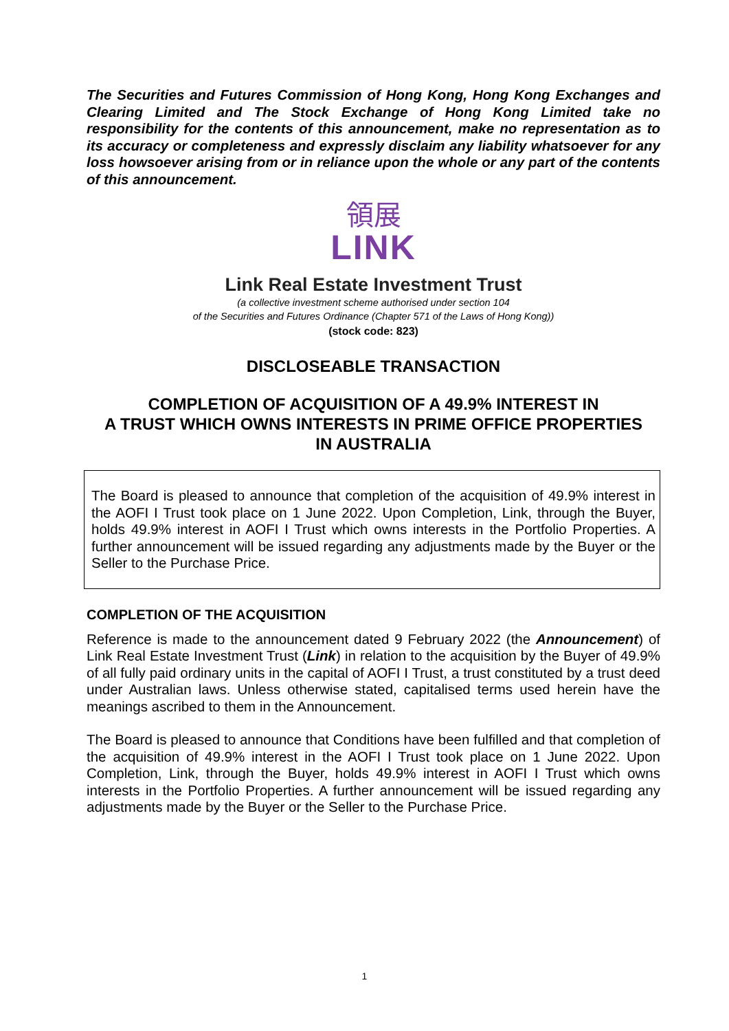The Securities and Futures Commission of Hong Kong, Hong Kong Exchanges and Clearing Limited and The Stock Exchange of Hong Kong Limited take no responsibility for the contents of this announcement, make no representation as to its accuracy or completeness and expressly disclaim any liability whatsoever for any loss howsoever arising from or in reliance upon the whole or any part of the contents of this announcement.
領展
LINK
Link Real Estate Investment Trust
(a collective investment scheme authorised under section 104
of the Securities and Futures Ordinance (Chapter 571 of the Laws of Hong Kong))
(stock code: 823)
DISCLOSEABLE TRANSACTION
COMPLETION OF ACQUISITION OF A 49.9% INTEREST IN
A TRUST WHICH OWNS INTERESTS IN PRIME OFFICE PROPERTIES
IN AUSTRALIA
The Board is pleased to announce that completion of the acquisition of 49.9% interest in the AOFI I Trust took place on 1 June 2022. Upon Completion, Link, through the Buyer, holds 49.9% interest in AOFI I Trust which owns interests in the Portfolio Properties. A further announcement will be issued regarding any adjustments made by the Buyer or the Seller to the Purchase Price.
COMPLETION OF THE ACQUISITION
Reference is made to the announcement dated 9 February 2022 (the Announcement) of Link Real Estate Investment Trust (Link) in relation to the acquisition by the Buyer of 49.9% of all fully paid ordinary units in the capital of AOFI I Trust, a trust constituted by a trust deed under Australian laws. Unless otherwise stated, capitalised terms used herein have the meanings ascribed to them in the Announcement.
The Board is pleased to announce that Conditions have been fulfilled and that completion of the acquisition of 49.9% interest in the AOFI I Trust took place on 1 June 2022. Upon Completion, Link, through the Buyer, holds 49.9% interest in AOFI I Trust which owns interests in the Portfolio Properties. A further announcement will be issued regarding any adjustments made by the Buyer or the Seller to the Purchase Price.
1